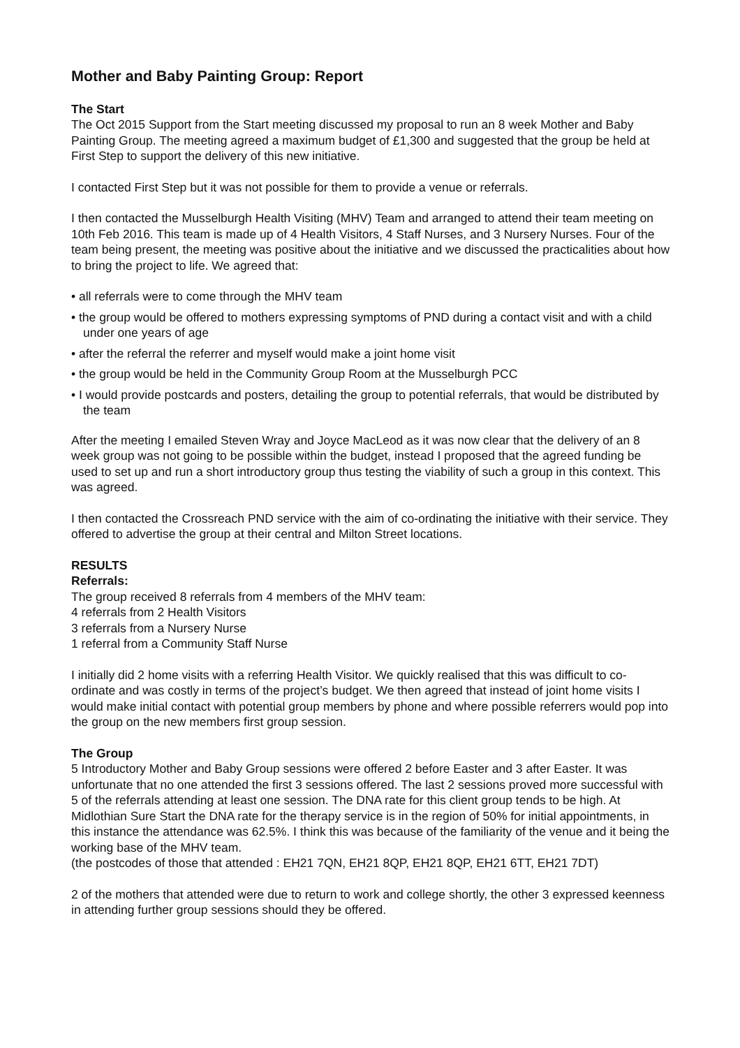Mother and Baby Painting Group: Report
The Start
The Oct 2015 Support from the Start meeting discussed my proposal to run an 8 week Mother and Baby Painting Group. The meeting agreed a maximum budget of £1,300 and suggested that the group be held at First Step to support the delivery of this new initiative.
I contacted First Step but it was not possible for them to provide a venue or referrals.
I then contacted the Musselburgh Health Visiting (MHV) Team and arranged to attend their team meeting on 10th Feb 2016. This team is made up of 4 Health Visitors, 4 Staff Nurses, and 3 Nursery Nurses. Four of the team being present, the meeting was positive about the initiative and we discussed the practicalities about how to bring the project to life. We agreed that:
• all referrals were to come through the MHV team
• the group would be offered to mothers expressing symptoms of PND during a contact visit and with a child under one years of age
• after the referral the referrer and myself would make a joint home visit
• the group would be held in the Community Group Room at the Musselburgh PCC
• I would provide postcards and posters, detailing the group to potential referrals, that would be distributed by the team
After the meeting I emailed Steven Wray and Joyce MacLeod as it was now clear that the delivery of an 8 week group was not going to be possible within the budget, instead I proposed that the agreed funding be used to set up and run a short introductory group thus testing the viability of such a group in this context. This was agreed.
I then contacted the Crossreach PND service with the aim of co-ordinating the initiative with their service. They offered to advertise the group at their central and Milton Street locations.
RESULTS
Referrals:
The group received 8 referrals from 4 members of the MHV team:
4 referrals from 2 Health Visitors
3 referrals from a Nursery Nurse
1 referral from a Community Staff Nurse
I initially did 2 home visits with a referring Health Visitor. We quickly realised that this was difficult to co-ordinate and was costly in terms of the project’s budget. We then agreed that instead of joint home visits I would make initial contact with potential group members by phone and where possible referrers would pop into the group on the new members first group session.
The Group
5 Introductory Mother and Baby Group sessions were offered 2 before Easter and 3 after Easter. It was unfortunate that no one attended the first 3 sessions offered. The last 2 sessions proved more successful with 5 of the referrals attending at least one session. The DNA rate for this client group tends to be high. At Midlothian Sure Start the DNA rate for the therapy service is in the region of 50% for initial appointments, in this instance the attendance was 62.5%. I think this was because of the familiarity of the venue and it being the working base of the MHV team.
(the postcodes of those that attended : EH21 7QN, EH21 8QP, EH21 8QP, EH21 6TT, EH21 7DT)
2 of the mothers that attended were due to return to work and college shortly, the other 3 expressed keenness in attending further group sessions should they be offered.